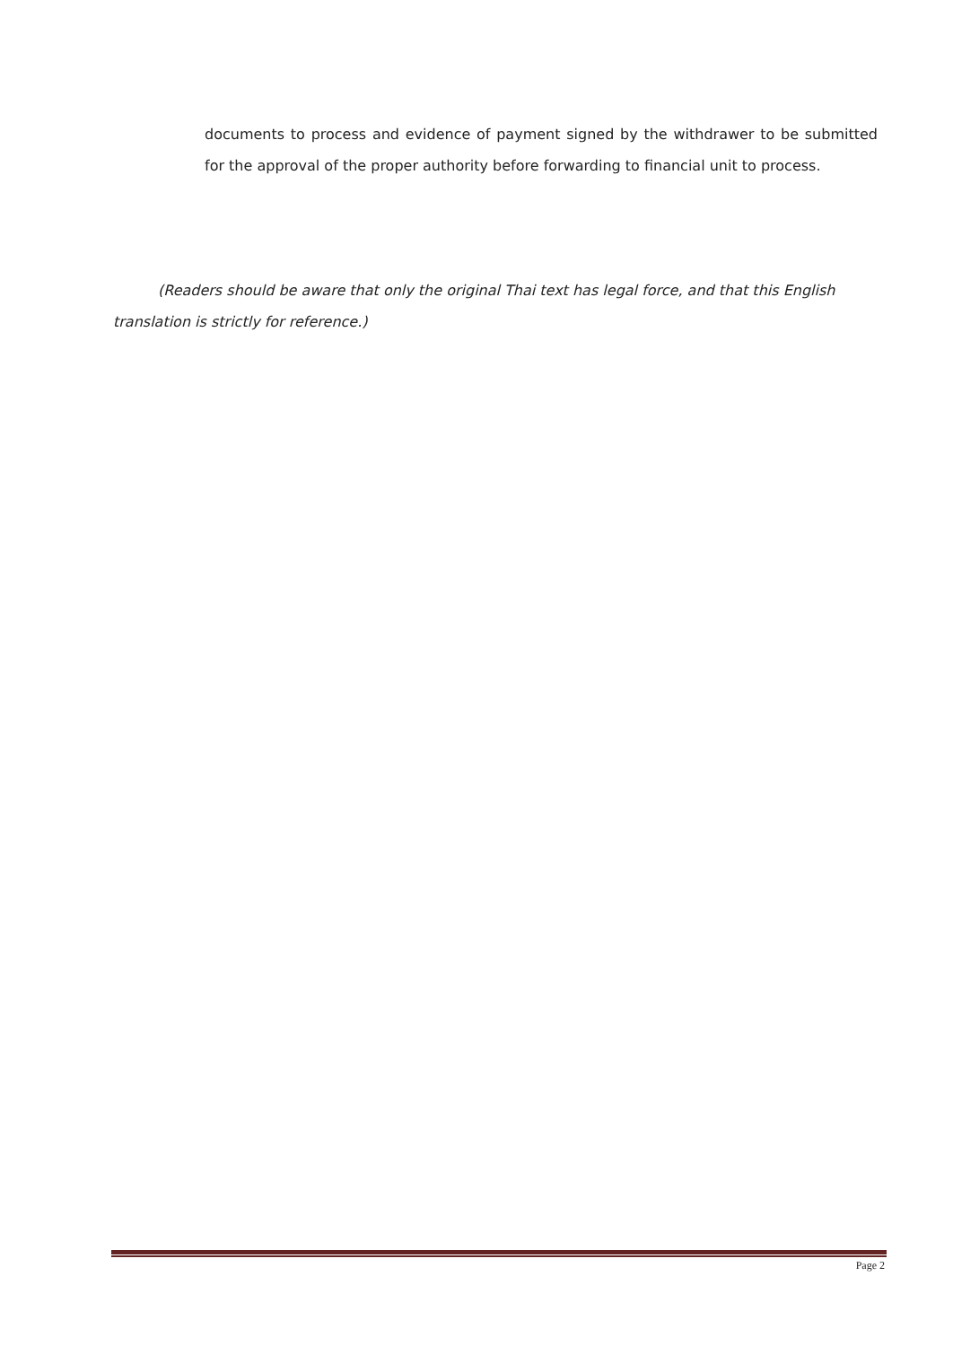documents to process and evidence of payment signed by the withdrawer to be submitted for the approval of the proper authority before forwarding to financial unit to process.
(Readers should be aware that only the original Thai text has legal force, and that this English translation is strictly for reference.)
Page 2